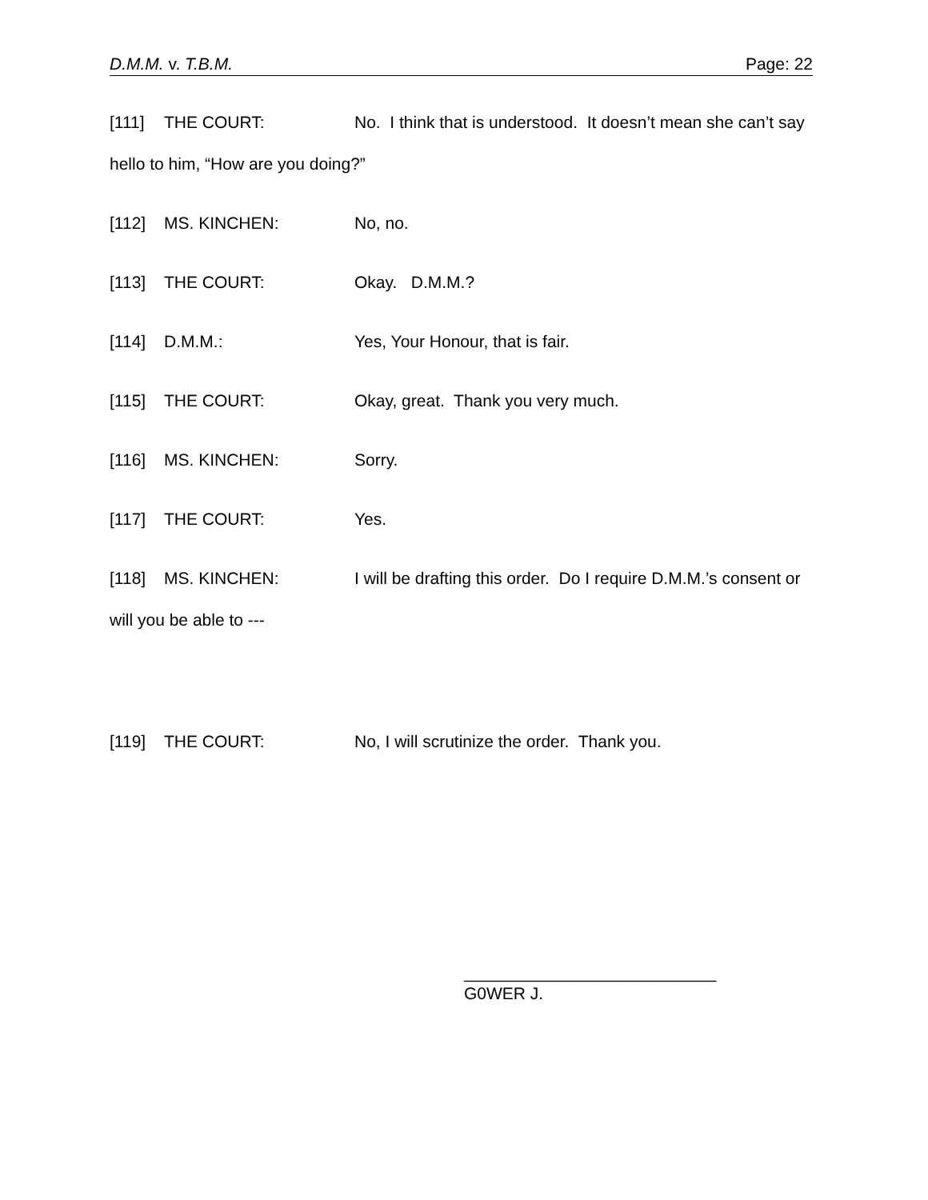D.M.M. v. T.B.M. Page: 22
[111] THE COURT: No. I think that is understood. It doesn’t mean she can’t say hello to him, “How are you doing?”
[112] MS. KINCHEN: No, no.
[113] THE COURT: Okay. D.M.M.?
[114] D.M.M.: Yes, Your Honour, that is fair.
[115] THE COURT: Okay, great. Thank you very much.
[116] MS. KINCHEN: Sorry.
[117] THE COURT: Yes.
[118] MS. KINCHEN: I will be drafting this order. Do I require D.M.M.’s consent or will you be able to ---
[119] THE COURT: No, I will scrutinize the order. Thank you.
___________________________
G0WER J.